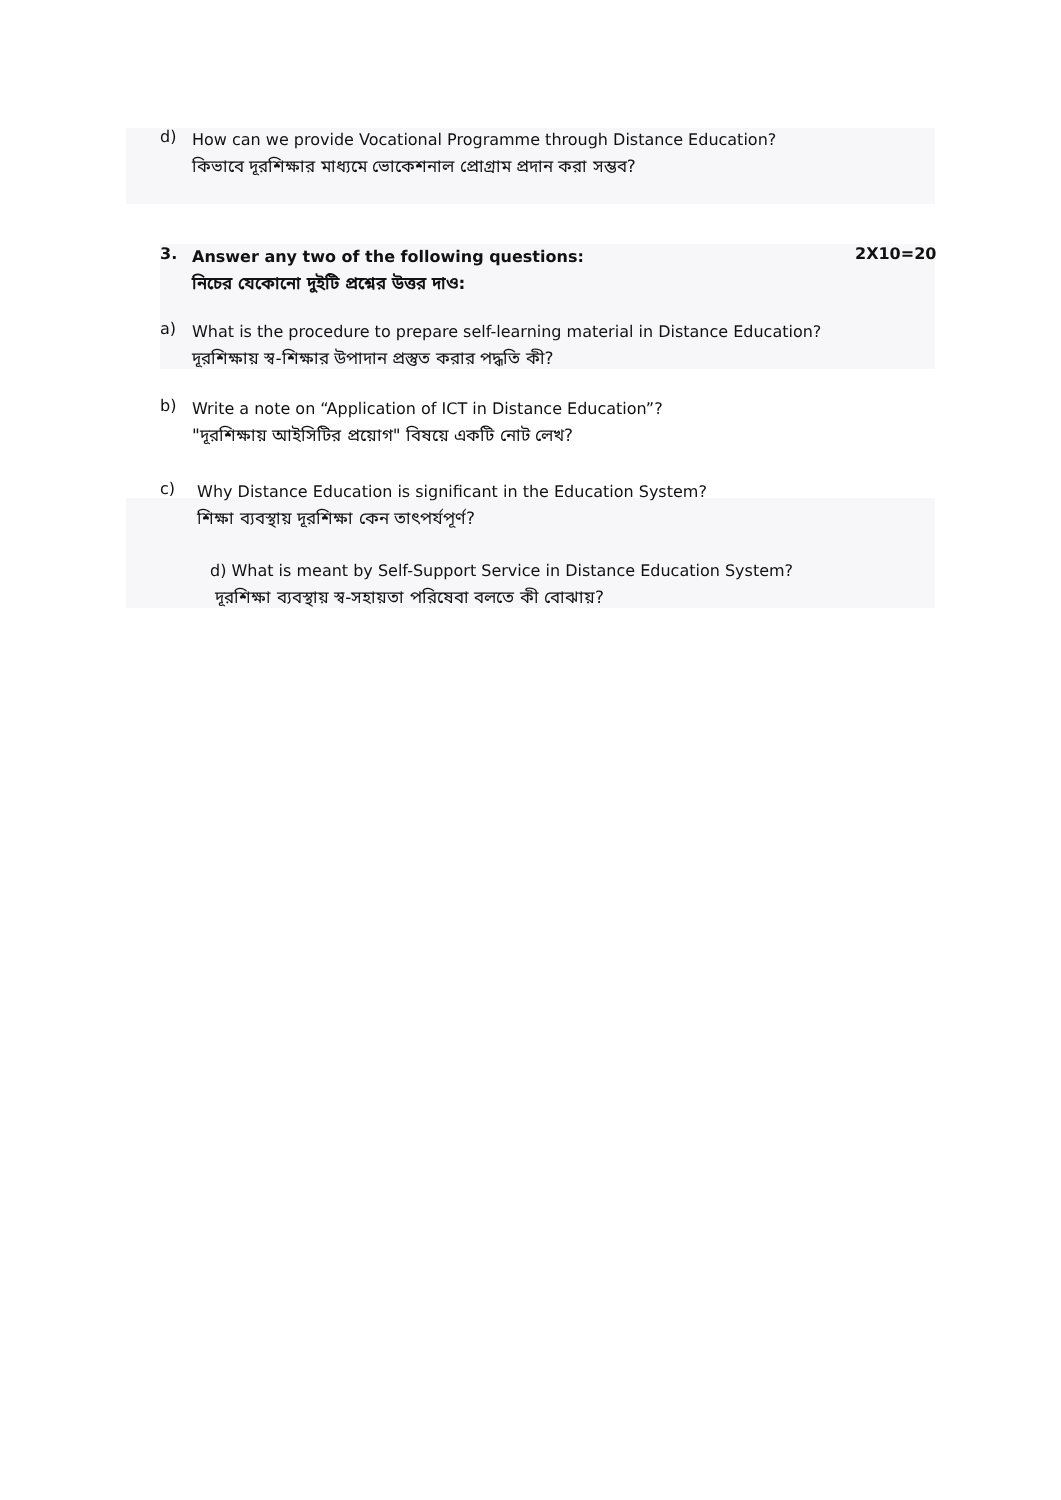d)
How can we provide Vocational Programme through Distance Education?
কিভাবে দূরশিক্ষার মাধ্যমে ভোকেশনাল প্রোগ্রাম প্রদান করা সম্ভব?
3.
Answer any two of the following questions:
নিচের যেকোনো দুইটি প্রশ্নের উত্তর দাও:
2X10=20
a)
What is the procedure to prepare self-learning material in Distance Education?
দূরশিক্ষায় স্ব-শিক্ষার উপাদান প্রস্তুত করার পদ্ধতি কী?
b)
Write a note on “Application of ICT in Distance Education”?
"দূরশিক্ষায় আইসিটির প্রয়োগ" বিষয়ে একটি নোট লেখ?
c)
Why Distance Education is significant in the Education System?
শিক্ষা ব্যবস্থায় দূরশিক্ষা কেন তাৎপর্যপূর্ণ?
d) What is meant by Self-Support Service in Distance Education System?
দূরশিক্ষা ব্যবস্থায় স্ব-সহায়তা পরিষেবা বলতে কী বোঝায়?